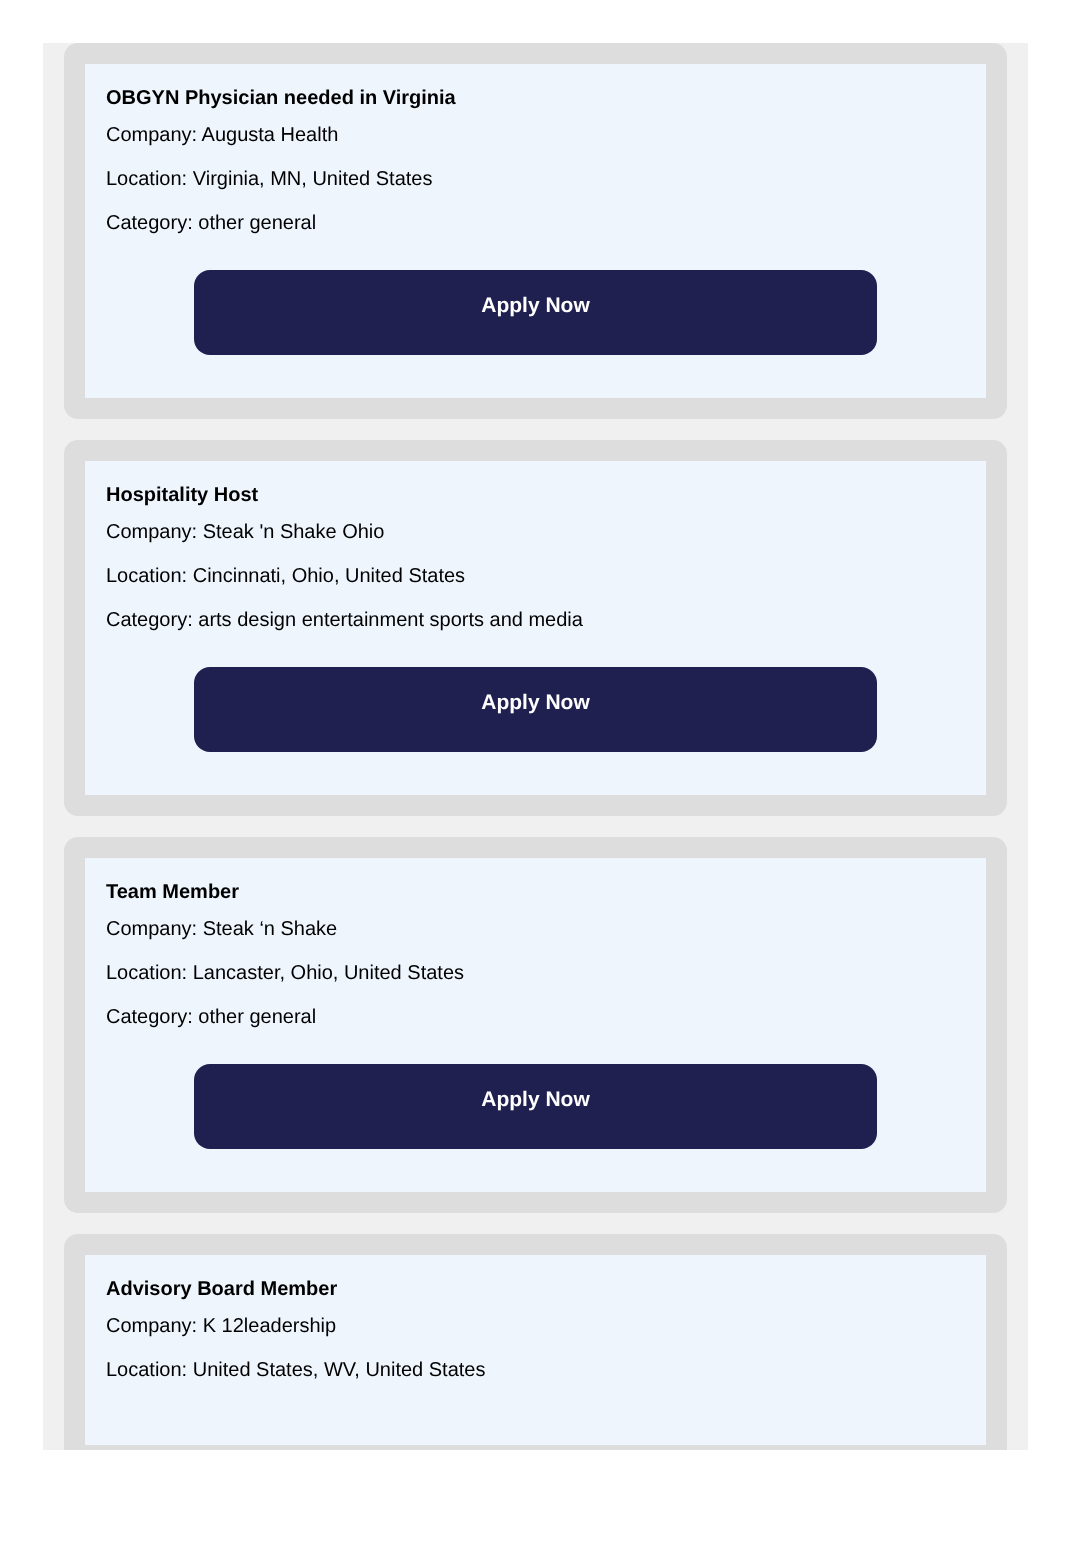OBGYN Physician needed in Virginia
Company: Augusta Health
Location: Virginia, MN, United States
Category: other general
Apply Now
Hospitality Host
Company: Steak 'n Shake Ohio
Location: Cincinnati, Ohio, United States
Category: arts design entertainment sports and media
Apply Now
Team Member
Company: Steak ‘n Shake
Location: Lancaster, Ohio, United States
Category: other general
Apply Now
Advisory Board Member
Company: K 12leadership
Location: United States, WV, United States